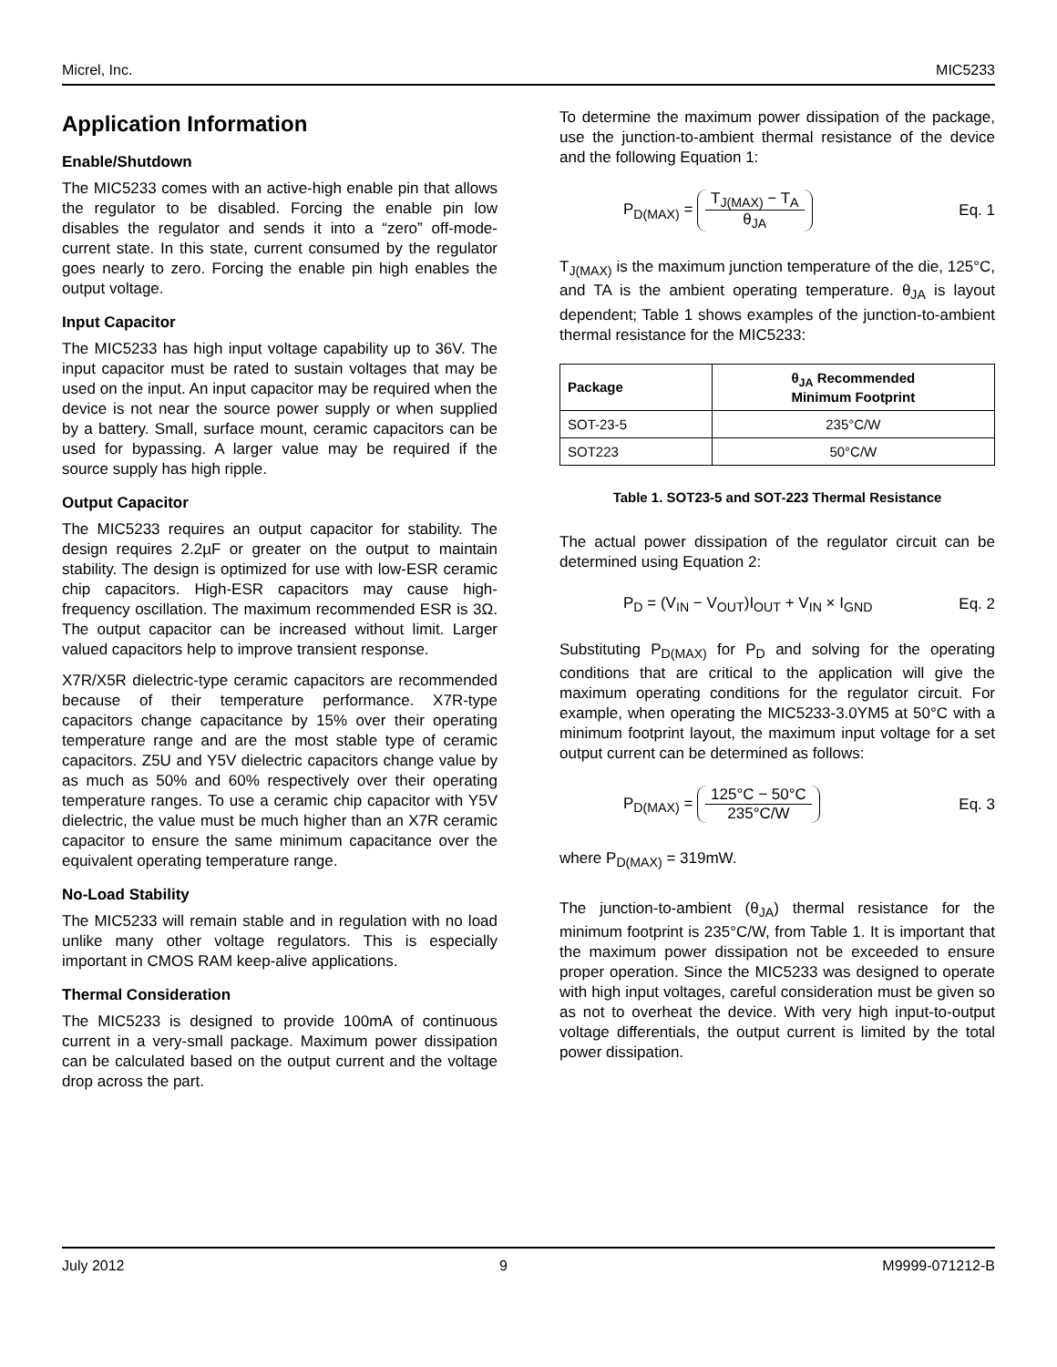Micrel, Inc. MIC5233
Application Information
Enable/Shutdown
The MIC5233 comes with an active-high enable pin that allows the regulator to be disabled. Forcing the enable pin low disables the regulator and sends it into a “zero” off-mode-current state. In this state, current consumed by the regulator goes nearly to zero. Forcing the enable pin high enables the output voltage.
Input Capacitor
The MIC5233 has high input voltage capability up to 36V. The input capacitor must be rated to sustain voltages that may be used on the input. An input capacitor may be required when the device is not near the source power supply or when supplied by a battery. Small, surface mount, ceramic capacitors can be used for bypassing. A larger value may be required if the source supply has high ripple.
Output Capacitor
The MIC5233 requires an output capacitor for stability. The design requires 2.2µF or greater on the output to maintain stability. The design is optimized for use with low-ESR ceramic chip capacitors. High-ESR capacitors may cause high-frequency oscillation. The maximum recommended ESR is 3Ω. The output capacitor can be increased without limit. Larger valued capacitors help to improve transient response.
X7R/X5R dielectric-type ceramic capacitors are recommended because of their temperature performance. X7R-type capacitors change capacitance by 15% over their operating temperature range and are the most stable type of ceramic capacitors. Z5U and Y5V dielectric capacitors change value by as much as 50% and 60% respectively over their operating temperature ranges. To use a ceramic chip capacitor with Y5V dielectric, the value must be much higher than an X7R ceramic capacitor to ensure the same minimum capacitance over the equivalent operating temperature range.
No-Load Stability
The MIC5233 will remain stable and in regulation with no load unlike many other voltage regulators. This is especially important in CMOS RAM keep-alive applications.
Thermal Consideration
The MIC5233 is designed to provide 100mA of continuous current in a very-small package. Maximum power dissipation can be calculated based on the output current and the voltage drop across the part.
To determine the maximum power dissipation of the package, use the junction-to-ambient thermal resistance of the device and the following Equation 1:
P<sub>D(MAX)</sub> = T<sub>J(MAX)</sub> − T<sub>A</sub> θ<sub>JA</sub> Eq. 1
T<sub>J(MAX)</sub> is the maximum junction temperature of the die, 125°C, and TA is the ambient operating temperature. θ<sub>JA</sub> is layout dependent; Table 1 shows examples of the junction-to-ambient thermal resistance for the MIC5233:
| Package | θ<sub>JA</sub> Recommended Minimum Footprint |
| --- | --- |
| SOT-23-5 | 235°C/W |
| SOT223 | 50°C/W |
Table 1. SOT23-5 and SOT-223 Thermal Resistance
The actual power dissipation of the regulator circuit can be determined using Equation 2:
P<sub>D</sub> = (V<sub>IN</sub> − V<sub>OUT</sub>)I<sub>OUT</sub> + V<sub>IN</sub> × I<sub>GND</sub> Eq. 2
Substituting P<sub>D(MAX)</sub> for P<sub>D</sub> and solving for the operating conditions that are critical to the application will give the maximum operating conditions for the regulator circuit. For example, when operating the MIC5233-3.0YM5 at 50°C with a minimum footprint layout, the maximum input voltage for a set output current can be determined as follows:
P<sub>D(MAX)</sub> = 125°C − 50°C 235°C/W Eq. 3
where P<sub>D(MAX)</sub> = 319mW.
The junction-to-ambient (θ<sub>JA</sub>) thermal resistance for the minimum footprint is 235°C/W, from Table 1. It is important that the maximum power dissipation not be exceeded to ensure proper operation. Since the MIC5233 was designed to operate with high input voltages, careful consideration must be given so as not to overheat the device. With very high input-to-output voltage differentials, the output current is limited by the total power dissipation.
July 2012 9 M9999-071212-B